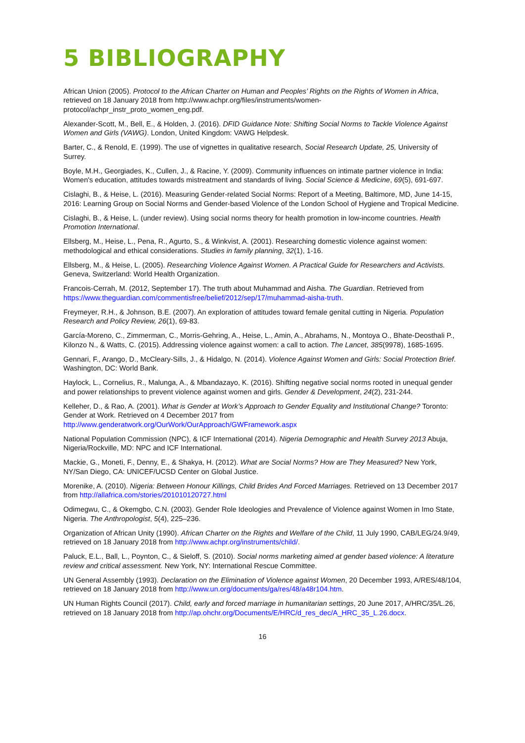5 BIBLIOGRAPHY
African Union (2005). Protocol to the African Charter on Human and Peoples’ Rights on the Rights of Women in Africa, retrieved on 18 January 2018 from http://www.achpr.org/files/instruments/women-protocol/achpr_instr_proto_women_eng.pdf.
Alexander-Scott, M., Bell, E., & Holden, J. (2016). DFID Guidance Note: Shifting Social Norms to Tackle Violence Against Women and Girls (VAWG). London, United Kingdom: VAWG Helpdesk.
Barter, C., & Renold, E. (1999). The use of vignettes in qualitative research, Social Research Update, 25, University of Surrey.
Boyle, M.H., Georgiades, K., Cullen, J., & Racine, Y. (2009). Community influences on intimate partner violence in India: Women's education, attitudes towards mistreatment and standards of living. Social Science & Medicine, 69(5), 691-697.
Cislaghi, B., & Heise, L. (2016). Measuring Gender-related Social Norms: Report of a Meeting, Baltimore, MD, June 14-15, 2016: Learning Group on Social Norms and Gender-based Violence of the London School of Hygiene and Tropical Medicine.
Cislaghi, B., & Heise, L. (under review). Using social norms theory for health promotion in low-income countries. Health Promotion International.
Ellsberg, M., Heise, L., Pena, R., Agurto, S., & Winkvist, A. (2001). Researching domestic violence against women: methodological and ethical considerations. Studies in family planning, 32(1), 1-16.
Ellsberg, M., & Heise, L. (2005). Researching Violence Against Women. A Practical Guide for Researchers and Activists. Geneva, Switzerland: World Health Organization.
Francois-Cerrah, M. (2012, September 17). The truth about Muhammad and Aisha. The Guardian. Retrieved from https://www.theguardian.com/commentisfree/belief/2012/sep/17/muhammad-aisha-truth.
Freymeyer, R.H., & Johnson, B.E. (2007). An exploration of attitudes toward female genital cutting in Nigeria. Population Research and Policy Review, 26(1), 69-83.
García-Moreno, C., Zimmerman, C., Morris-Gehring, A., Heise, L., Amin, A., Abrahams, N., Montoya O., Bhate-Deosthali P., Kilonzo N., & Watts, C. (2015). Addressing violence against women: a call to action. The Lancet, 385(9978), 1685-1695.
Gennari, F., Arango, D., McCleary-Sills, J., & Hidalgo, N. (2014). Violence Against Women and Girls: Social Protection Brief. Washington, DC: World Bank.
Haylock, L., Cornelius, R., Malunga, A., & Mbandazayo, K. (2016). Shifting negative social norms rooted in unequal gender and power relationships to prevent violence against women and girls. Gender & Development, 24(2), 231-244.
Kelleher, D., & Rao, A. (2001). What is Gender at Work’s Approach to Gender Equality and Institutional Change? Toronto: Gender at Work. Retrieved on 4 December 2017 from http://www.genderatwork.org/OurWork/OurApproach/GWFramework.aspx
National Population Commission (NPC), & ICF International (2014). Nigeria Demographic and Health Survey 2013 Abuja, Nigeria/Rockville, MD: NPC and ICF International.
Mackie, G., Moneti, F., Denny, E., & Shakya, H. (2012). What are Social Norms? How are They Measured? New York, NY/San Diego, CA: UNICEF/UCSD Center on Global Justice.
Morenike, A. (2010). Nigeria: Between Honour Killings, Child Brides And Forced Marriages. Retrieved on 13 December 2017 from http://allafrica.com/stories/201010120727.html
Odimegwu, C., & Okemgbo, C.N. (2003). Gender Role Ideologies and Prevalence of Violence against Women in Imo State, Nigeria. The Anthropologist, 5(4), 225–236.
Organization of African Unity (1990). African Charter on the Rights and Welfare of the Child, 11 July 1990, CAB/LEG/24.9/49, retrieved on 18 January 2018 from http://www.achpr.org/instruments/child/.
Paluck, E.L., Ball, L., Poynton, C., & Sieloff, S. (2010). Social norms marketing aimed at gender based violence: A literature review and critical assessment. New York, NY: International Rescue Committee.
UN General Assembly (1993). Declaration on the Elimination of Violence against Women, 20 December 1993, A/RES/48/104, retrieved on 18 January 2018 from http://www.un.org/documents/ga/res/48/a48r104.htm.
UN Human Rights Council (2017). Child, early and forced marriage in humanitarian settings, 20 June 2017, A/HRC/35/L.26, retrieved on 18 January 2018 from http://ap.ohchr.org/Documents/E/HRC/d_res_dec/A_HRC_35_L.26.docx.
16